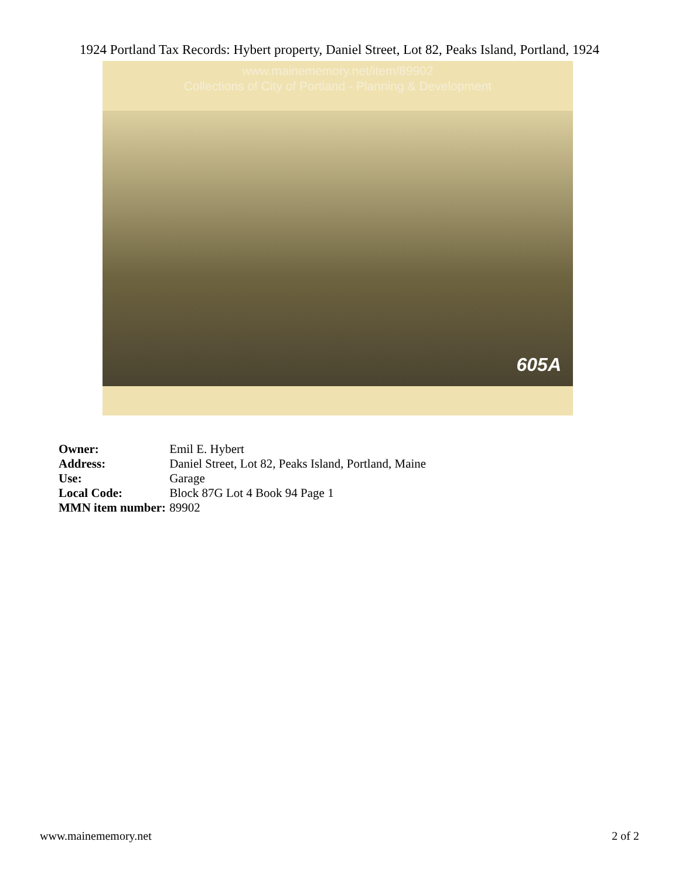1924 Portland Tax Records: Hybert property, Daniel Street, Lot 82, Peaks Island, Portland, 1924
www.mainememory.net/item/89902
Collections of City of Portland - Planning & Development
605A
| Owner: | Emil E. Hybert |
| Address: | Daniel Street, Lot 82, Peaks Island, Portland, Maine |
| Use: | Garage |
| Local Code: | Block 87G Lot 4 Book 94 Page 1 |
| MMN item number: | 89902 |
www.mainememory.net 2 of 2